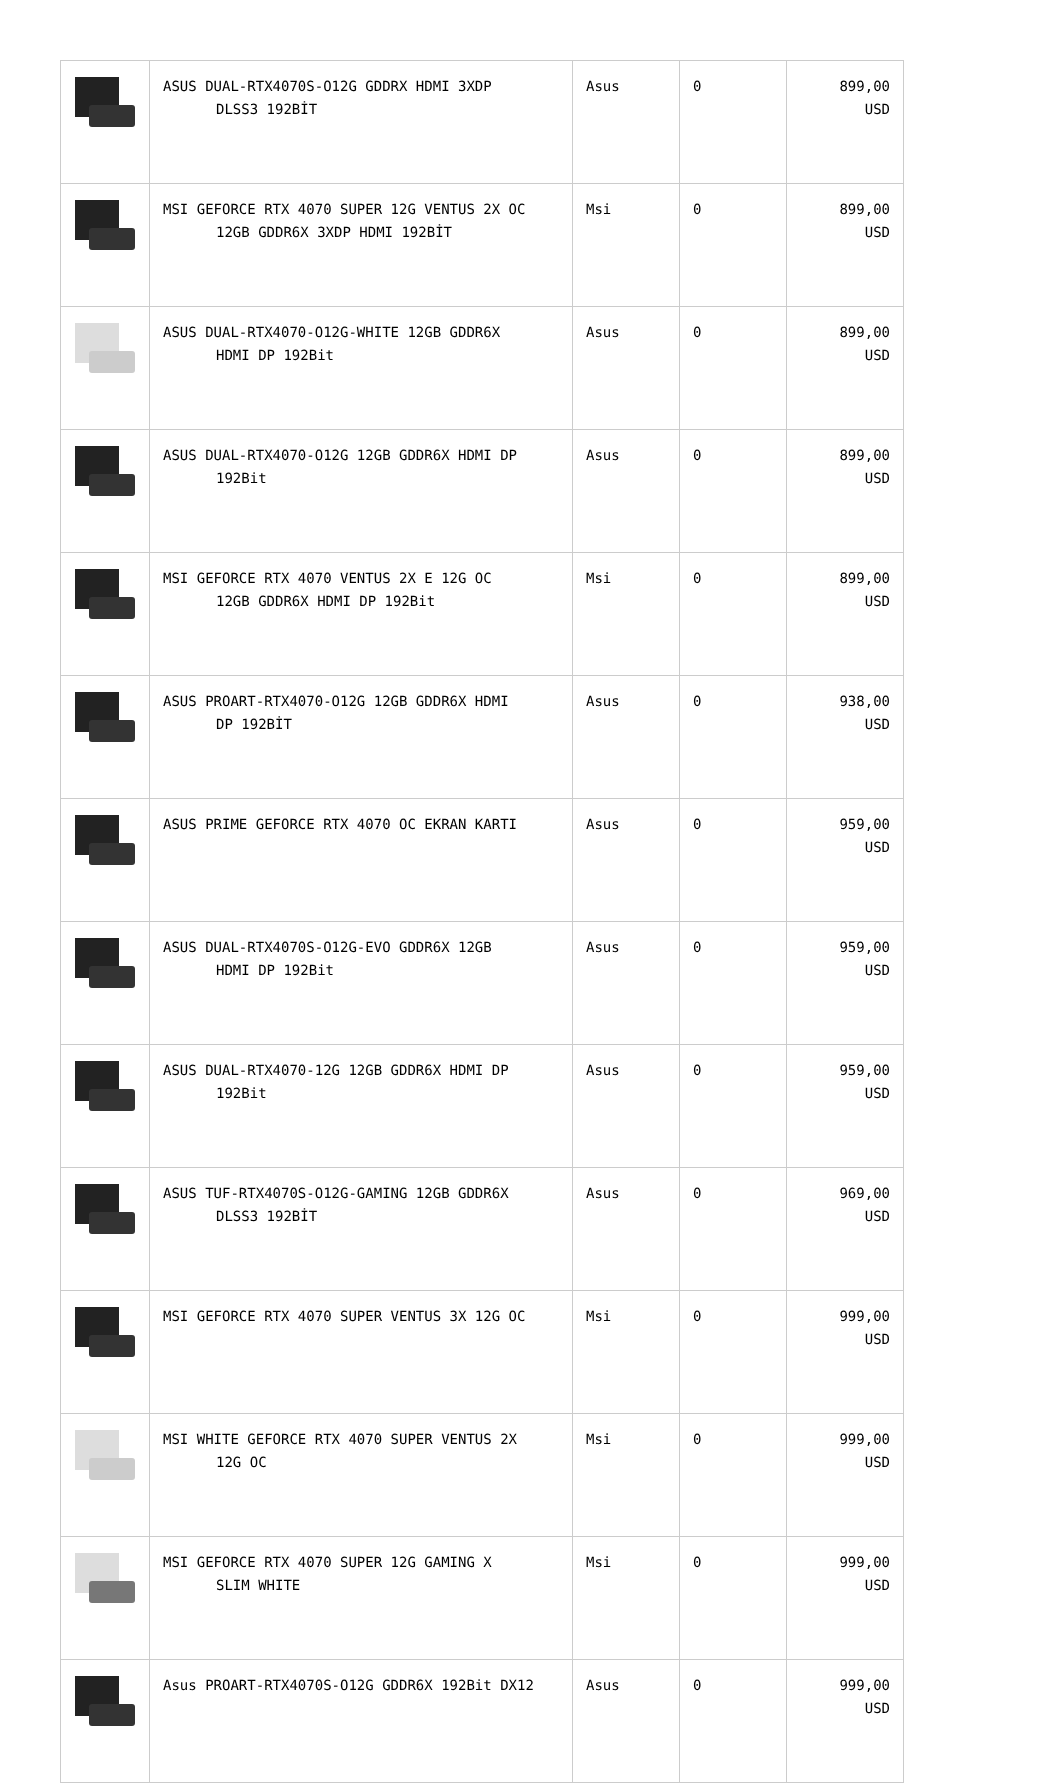| | ASUS DUAL-RTX4070S-O12G GDDRX HDMI 3XDP DLSS3 192BİT | Asus | 0 | 899,00 USD |
| | MSI GEFORCE RTX 4070 SUPER 12G VENTUS 2X OC 12GB GDDR6X 3XDP HDMI 192BİT | Msi | 0 | 899,00 USD |
| | ASUS DUAL-RTX4070-O12G-WHITE 12GB GDDR6X HDMI DP 192Bit | Asus | 0 | 899,00 USD |
| | ASUS DUAL-RTX4070-O12G 12GB GDDR6X HDMI DP 192Bit | Asus | 0 | 899,00 USD |
| | MSI GEFORCE RTX 4070 VENTUS 2X E 12G OC 12GB GDDR6X HDMI DP 192Bit | Msi | 0 | 899,00 USD |
| | ASUS PROART-RTX4070-O12G 12GB GDDR6X HDMI DP 192BİT | Asus | 0 | 938,00 USD |
| | ASUS PRIME GEFORCE RTX 4070 OC EKRAN KARTI | Asus | 0 | 959,00 USD |
| | ASUS DUAL-RTX4070S-O12G-EVO GDDR6X 12GB HDMI DP 192Bit | Asus | 0 | 959,00 USD |
| | ASUS DUAL-RTX4070-12G 12GB GDDR6X HDMI DP 192Bit | Asus | 0 | 959,00 USD |
| | ASUS TUF-RTX4070S-O12G-GAMING 12GB GDDR6X DLSS3 192BİT | Asus | 0 | 969,00 USD |
| | MSI GEFORCE RTX 4070 SUPER VENTUS 3X 12G OC | Msi | 0 | 999,00 USD |
| | MSI WHITE GEFORCE RTX 4070 SUPER VENTUS 2X 12G OC | Msi | 0 | 999,00 USD |
| | MSI GEFORCE RTX 4070 SUPER 12G GAMING X SLIM WHITE | Msi | 0 | 999,00 USD |
| | Asus PROART-RTX4070S-O12G GDDR6X 192Bit DX12 | Asus | 0 | 999,00 USD |